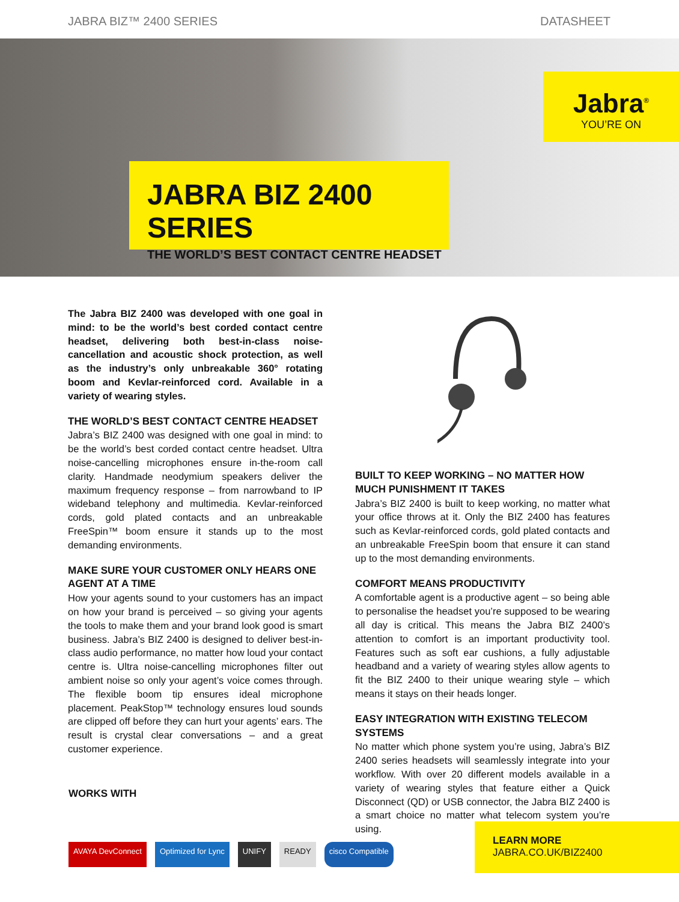JABRA BIZ™ 2400 SERIES DATASHEET
Jabra<sup>®</sup>
YOU’RE ON
JABRA BIZ 2400 SERIES
THE WORLD’S BEST CONTACT CENTRE HEADSET
The Jabra BIZ 2400 was developed with one goal in mind: to be the world’s best corded contact centre headset, delivering both best-in-class noise-cancellation and acoustic shock protection, as well as the industry’s only unbreakable 360° rotating boom and Kevlar-reinforced cord. Available in a variety of wearing styles.
THE WORLD’S BEST CONTACT CENTRE HEADSET
Jabra’s BIZ 2400 was designed with one goal in mind: to be the world’s best corded contact centre headset. Ultra noise-cancelling microphones ensure in-the-room call clarity. Handmade neodymium speakers deliver the maximum frequency response – from narrowband to IP wideband telephony and multimedia. Kevlar-reinforced cords, gold plated contacts and an unbreakable FreeSpin™ boom ensure it stands up to the most demanding environments.
MAKE SURE YOUR CUSTOMER ONLY HEARS ONE AGENT AT A TIME
How your agents sound to your customers has an impact on how your brand is perceived – so giving your agents the tools to make them and your brand look good is smart business. Jabra’s BIZ 2400 is designed to deliver best-in-class audio performance, no matter how loud your contact centre is. Ultra noise-cancelling microphones filter out ambient noise so only your agent’s voice comes through. The flexible boom tip ensures ideal microphone placement. PeakStop™ technology ensures loud sounds are clipped off before they can hurt your agents’ ears. The result is crystal clear conversations – and a great customer experience.
BUILT TO KEEP WORKING – NO MATTER HOW MUCH PUNISHMENT IT TAKES
Jabra’s BIZ 2400 is built to keep working, no matter what your office throws at it. Only the BIZ 2400 has features such as Kevlar-reinforced cords, gold plated contacts and an unbreakable FreeSpin boom that ensure it can stand up to the most demanding environments.
COMFORT MEANS PRODUCTIVITY
A comfortable agent is a productive agent – so being able to personalise the headset you’re supposed to be wearing all day is critical. This means the Jabra BIZ 2400’s attention to comfort is an important productivity tool. Features such as soft ear cushions, a fully adjustable headband and a variety of wearing styles allow agents to fit the BIZ 2400 to their unique wearing style – which means it stays on their heads longer.
EASY INTEGRATION WITH EXISTING TELECOM SYSTEMS
No matter which phone system you’re using, Jabra’s BIZ 2400 series headsets will seamlessly integrate into your workflow. With over 20 different models available in a variety of wearing styles that feature either a Quick Disconnect (QD) or USB connector, the Jabra BIZ 2400 is a smart choice no matter what telecom system you’re using.
WORKS WITH
AVAYA DevConnect Optimized for Lync UNIFY READY cisco Compatible
LEARN MORE
JABRA.CO.UK/BIZ2400